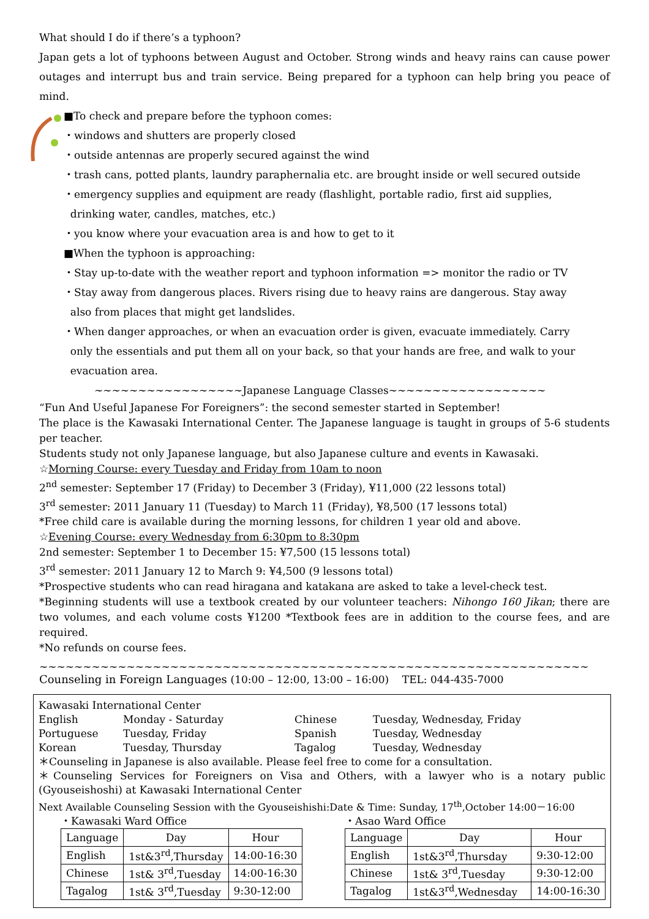What should I do if there’s a typhoon?
Japan gets a lot of typhoons between August and October. Strong winds and heavy rains can cause power outages and interrupt bus and train service. Being prepared for a typhoon can help bring you peace of mind.
■To check and prepare before the typhoon comes:
・windows and shutters are properly closed
・outside antennas are properly secured against the wind
・trash cans, potted plants, laundry paraphernalia etc. are brought inside or well secured outside
・emergency supplies and equipment are ready (flashlight, portable radio, first aid supplies,
drinking water, candles, matches, etc.)
・you know where your evacuation area is and how to get to it
■When the typhoon is approaching:
・Stay up-to-date with the weather report and typhoon information => monitor the radio or TV
・Stay away from dangerous places. Rivers rising due to heavy rains are dangerous. Stay away
also from places that might get landslides.
・When danger approaches, or when an evacuation order is given, evacuate immediately. Carry
only the essentials and put them all on your back, so that your hands are free, and walk to your
evacuation area.
~~~~~~~~~~~~~~~~~Japanese Language Classes~~~~~~~~~~~~~~~~~~
“Fun And Useful Japanese For Foreigners”: the second semester started in September!
The place is the Kawasaki International Center. The Japanese language is taught in groups of 5-6 students per teacher.
Students study not only Japanese language, but also Japanese culture and events in Kawasaki.
☆Morning Course: every Tuesday and Friday from 10am to noon
2<sup>nd</sup> semester: September 17 (Friday) to December 3 (Friday), ¥11,000 (22 lessons total)
3<sup>rd</sup> semester: 2011 January 11 (Tuesday) to March 11 (Friday), ¥8,500 (17 lessons total)
*Free child care is available during the morning lessons, for children 1 year old and above.
☆Evening Course: every Wednesday from 6:30pm to 8:30pm
2nd semester: September 1 to December 15: ¥7,500 (15 lessons total)
3<sup>rd</sup> semester: 2011 January 12 to March 9: ¥4,500 (9 lessons total)
*Prospective students who can read hiragana and katakana are asked to take a level-check test.
*Beginning students will use a textbook created by our volunteer teachers: Nihongo 160 Jikan; there are two volumes, and each volume costs ¥1200 *Textbook fees are in addition to the course fees, and are required.
*No refunds on course fees.
~~~~~~~~~~~~~~~~~~~~~~~~~~~~~~~~~~~~~~~~~~~~~~~~~~~~~~~~~~~~~~~
Counseling in Foreign Languages (10:00 – 12:00, 13:00 – 16:00) TEL: 044-435-7000
Kawasaki International Center
English Monday - Saturday Chinese Tuesday, Wednesday, Friday
Portuguese Tuesday, Friday Spanish Tuesday, Wednesday
Korean Tuesday, Thursday Tagalog Tuesday, Wednesday
＊Counseling in Japanese is also available. Please feel free to come for a consultation.
＊Counseling Services for Foreigners on Visa and Others, with a lawyer who is a notary public (Gyouseishoshi) at Kawasaki International Center
Next Available Counseling Session with the Gyouseishishi:Date & Time: Sunday, 17<sup>th</sup>,October 14:00－16:00
・Kawasaki Ward Office
| Language | Day | Hour |
| English | 1st&3<sup>rd</sup>,Thursday | 14:00-16:30 |
| Chinese | 1st& 3<sup>rd</sup>,Tuesday | 14:00-16:30 |
| Tagalog | 1st& 3<sup>rd</sup>,Tuesday | 9:30-12:00 |
・Asao Ward Office
| Language | Day | Hour |
| English | 1st&3<sup>rd</sup>,Thursday | 9:30-12:00 |
| Chinese | 1st& 3<sup>rd</sup>,Tuesday | 9:30-12:00 |
| Tagalog | 1st&3<sup>rd</sup>,Wednesday | 14:00-16:30 |